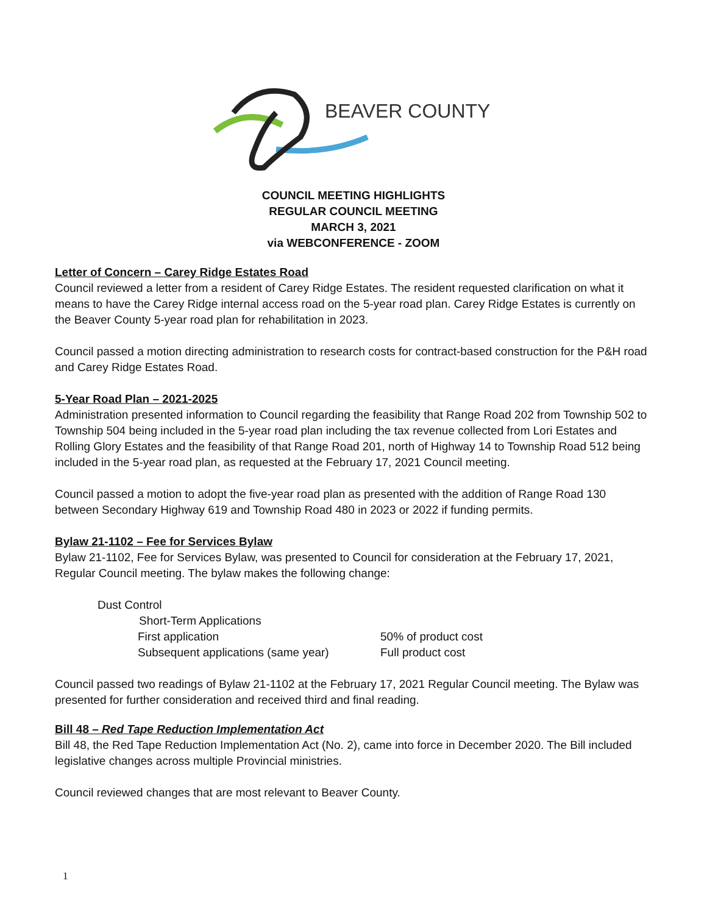BEAVER COUNTY
COUNCIL MEETING HIGHLIGHTS
REGULAR COUNCIL MEETING
MARCH 3, 2021
via WEBCONFERENCE - ZOOM
Letter of Concern – Carey Ridge Estates Road
Council reviewed a letter from a resident of Carey Ridge Estates. The resident requested clarification on what it means to have the Carey Ridge internal access road on the 5-year road plan. Carey Ridge Estates is currently on the Beaver County 5-year road plan for rehabilitation in 2023.
Council passed a motion directing administration to research costs for contract-based construction for the P&H road and Carey Ridge Estates Road.
5-Year Road Plan – 2021-2025
Administration presented information to Council regarding the feasibility that Range Road 202 from Township 502 to Township 504 being included in the 5-year road plan including the tax revenue collected from Lori Estates and Rolling Glory Estates and the feasibility of that Range Road 201, north of Highway 14 to Township Road 512 being included in the 5-year road plan, as requested at the February 17, 2021 Council meeting.
Council passed a motion to adopt the five-year road plan as presented with the addition of Range Road 130 between Secondary Highway 619 and Township Road 480 in 2023 or 2022 if funding permits.
Bylaw 21-1102 – Fee for Services Bylaw
Bylaw 21-1102, Fee for Services Bylaw, was presented to Council for consideration at the February 17, 2021, Regular Council meeting. The bylaw makes the following change:
Dust Control
Short-Term Applications
First application 50% of product cost
Subsequent applications (same year) Full product cost
Council passed two readings of Bylaw 21-1102 at the February 17, 2021 Regular Council meeting. The Bylaw was presented for further consideration and received third and final reading.
Bill 48 – Red Tape Reduction Implementation Act
Bill 48, the Red Tape Reduction Implementation Act (No. 2), came into force in December 2020. The Bill included legislative changes across multiple Provincial ministries.
Council reviewed changes that are most relevant to Beaver County.
1